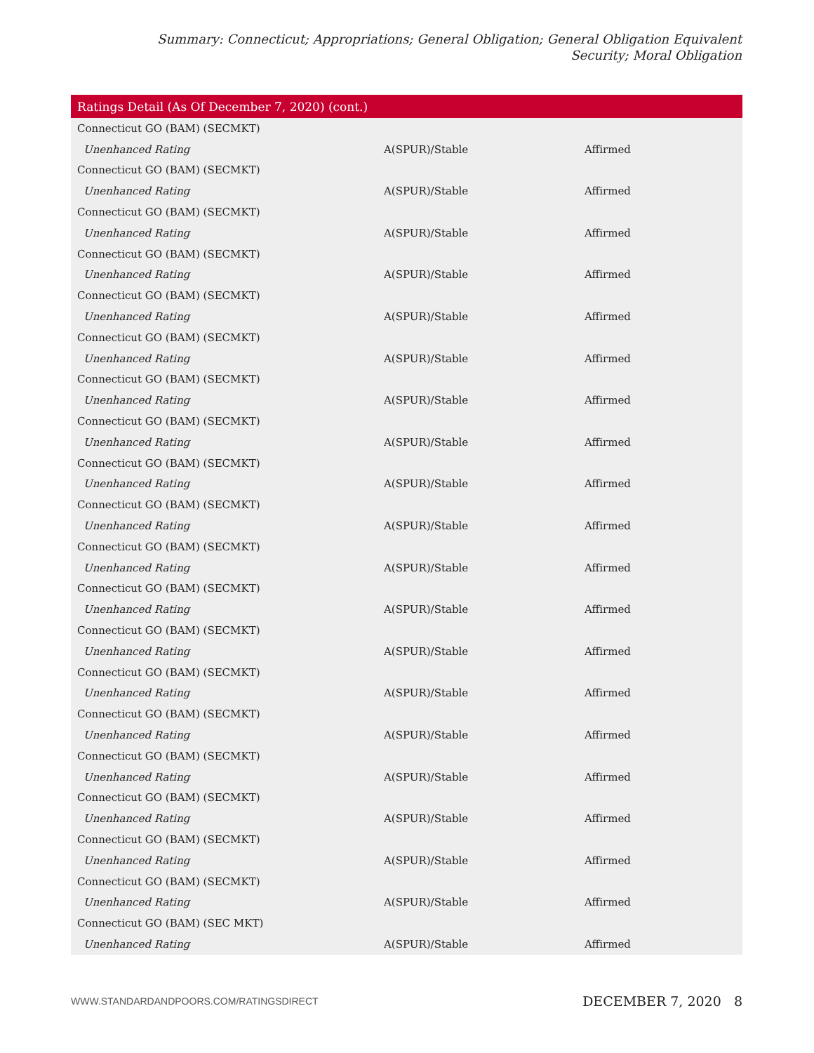Summary: Connecticut; Appropriations; General Obligation; General Obligation Equivalent Security; Moral Obligation
| Ratings Detail (As Of December 7, 2020) (cont.) | | |
| --- | --- | --- |
| Connecticut GO (BAM) (SECMKT) | | |
| Unenhanced Rating | A(SPUR)/Stable | Affirmed |
| Connecticut GO (BAM) (SECMKT) | | |
| Unenhanced Rating | A(SPUR)/Stable | Affirmed |
| Connecticut GO (BAM) (SECMKT) | | |
| Unenhanced Rating | A(SPUR)/Stable | Affirmed |
| Connecticut GO (BAM) (SECMKT) | | |
| Unenhanced Rating | A(SPUR)/Stable | Affirmed |
| Connecticut GO (BAM) (SECMKT) | | |
| Unenhanced Rating | A(SPUR)/Stable | Affirmed |
| Connecticut GO (BAM) (SECMKT) | | |
| Unenhanced Rating | A(SPUR)/Stable | Affirmed |
| Connecticut GO (BAM) (SECMKT) | | |
| Unenhanced Rating | A(SPUR)/Stable | Affirmed |
| Connecticut GO (BAM) (SECMKT) | | |
| Unenhanced Rating | A(SPUR)/Stable | Affirmed |
| Connecticut GO (BAM) (SECMKT) | | |
| Unenhanced Rating | A(SPUR)/Stable | Affirmed |
| Connecticut GO (BAM) (SECMKT) | | |
| Unenhanced Rating | A(SPUR)/Stable | Affirmed |
| Connecticut GO (BAM) (SECMKT) | | |
| Unenhanced Rating | A(SPUR)/Stable | Affirmed |
| Connecticut GO (BAM) (SECMKT) | | |
| Unenhanced Rating | A(SPUR)/Stable | Affirmed |
| Connecticut GO (BAM) (SECMKT) | | |
| Unenhanced Rating | A(SPUR)/Stable | Affirmed |
| Connecticut GO (BAM) (SECMKT) | | |
| Unenhanced Rating | A(SPUR)/Stable | Affirmed |
| Connecticut GO (BAM) (SECMKT) | | |
| Unenhanced Rating | A(SPUR)/Stable | Affirmed |
| Connecticut GO (BAM) (SECMKT) | | |
| Unenhanced Rating | A(SPUR)/Stable | Affirmed |
| Connecticut GO (BAM) (SECMKT) | | |
| Unenhanced Rating | A(SPUR)/Stable | Affirmed |
| Connecticut GO (BAM) (SECMKT) | | |
| Unenhanced Rating | A(SPUR)/Stable | Affirmed |
| Connecticut GO (BAM) (SECMKT) | | |
| Unenhanced Rating | A(SPUR)/Stable | Affirmed |
| Connecticut GO (BAM) (SEC MKT) | | |
| Unenhanced Rating | A(SPUR)/Stable | Affirmed |
WWW.STANDARDANDPOORS.COM/RATINGSDIRECT DECEMBER 7, 2020 8